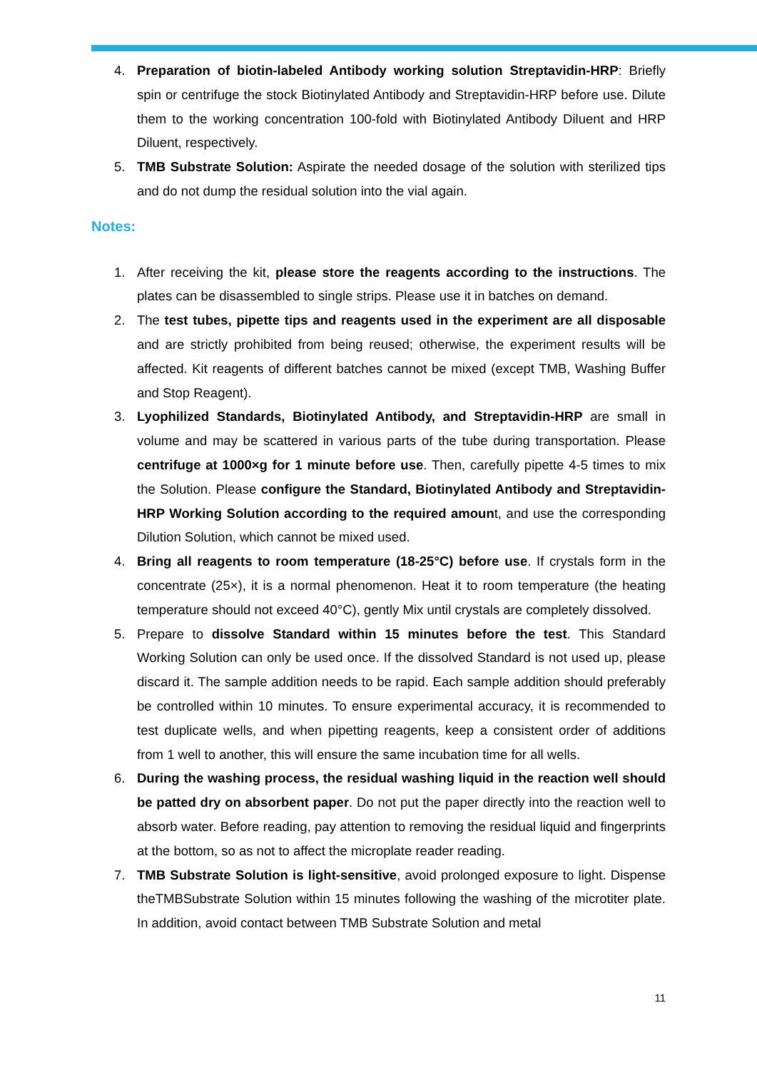4. Preparation of biotin-labeled Antibody working solution Streptavidin-HRP: Briefly spin or centrifuge the stock Biotinylated Antibody and Streptavidin-HRP before use. Dilute them to the working concentration 100-fold with Biotinylated Antibody Diluent and HRP Diluent, respectively.
5. TMB Substrate Solution: Aspirate the needed dosage of the solution with sterilized tips and do not dump the residual solution into the vial again.
Notes:
1. After receiving the kit, please store the reagents according to the instructions. The plates can be disassembled to single strips. Please use it in batches on demand.
2. The test tubes, pipette tips and reagents used in the experiment are all disposable and are strictly prohibited from being reused; otherwise, the experiment results will be affected. Kit reagents of different batches cannot be mixed (except TMB, Washing Buffer and Stop Reagent).
3. Lyophilized Standards, Biotinylated Antibody, and Streptavidin-HRP are small in volume and may be scattered in various parts of the tube during transportation. Please centrifuge at 1000×g for 1 minute before use. Then, carefully pipette 4-5 times to mix the Solution. Please configure the Standard, Biotinylated Antibody and Streptavidin-HRP Working Solution according to the required amount, and use the corresponding Dilution Solution, which cannot be mixed used.
4. Bring all reagents to room temperature (18-25°C) before use. If crystals form in the concentrate (25×), it is a normal phenomenon. Heat it to room temperature (the heating temperature should not exceed 40°C), gently Mix until crystals are completely dissolved.
5. Prepare to dissolve Standard within 15 minutes before the test. This Standard Working Solution can only be used once. If the dissolved Standard is not used up, please discard it. The sample addition needs to be rapid. Each sample addition should preferably be controlled within 10 minutes. To ensure experimental accuracy, it is recommended to test duplicate wells, and when pipetting reagents, keep a consistent order of additions from 1 well to another, this will ensure the same incubation time for all wells.
6. During the washing process, the residual washing liquid in the reaction well should be patted dry on absorbent paper. Do not put the paper directly into the reaction well to absorb water. Before reading, pay attention to removing the residual liquid and fingerprints at the bottom, so as not to affect the microplate reader reading.
7. TMB Substrate Solution is light-sensitive, avoid prolonged exposure to light. Dispense theTMBSubstrate Solution within 15 minutes following the washing of the microtiter plate. In addition, avoid contact between TMB Substrate Solution and metal
11